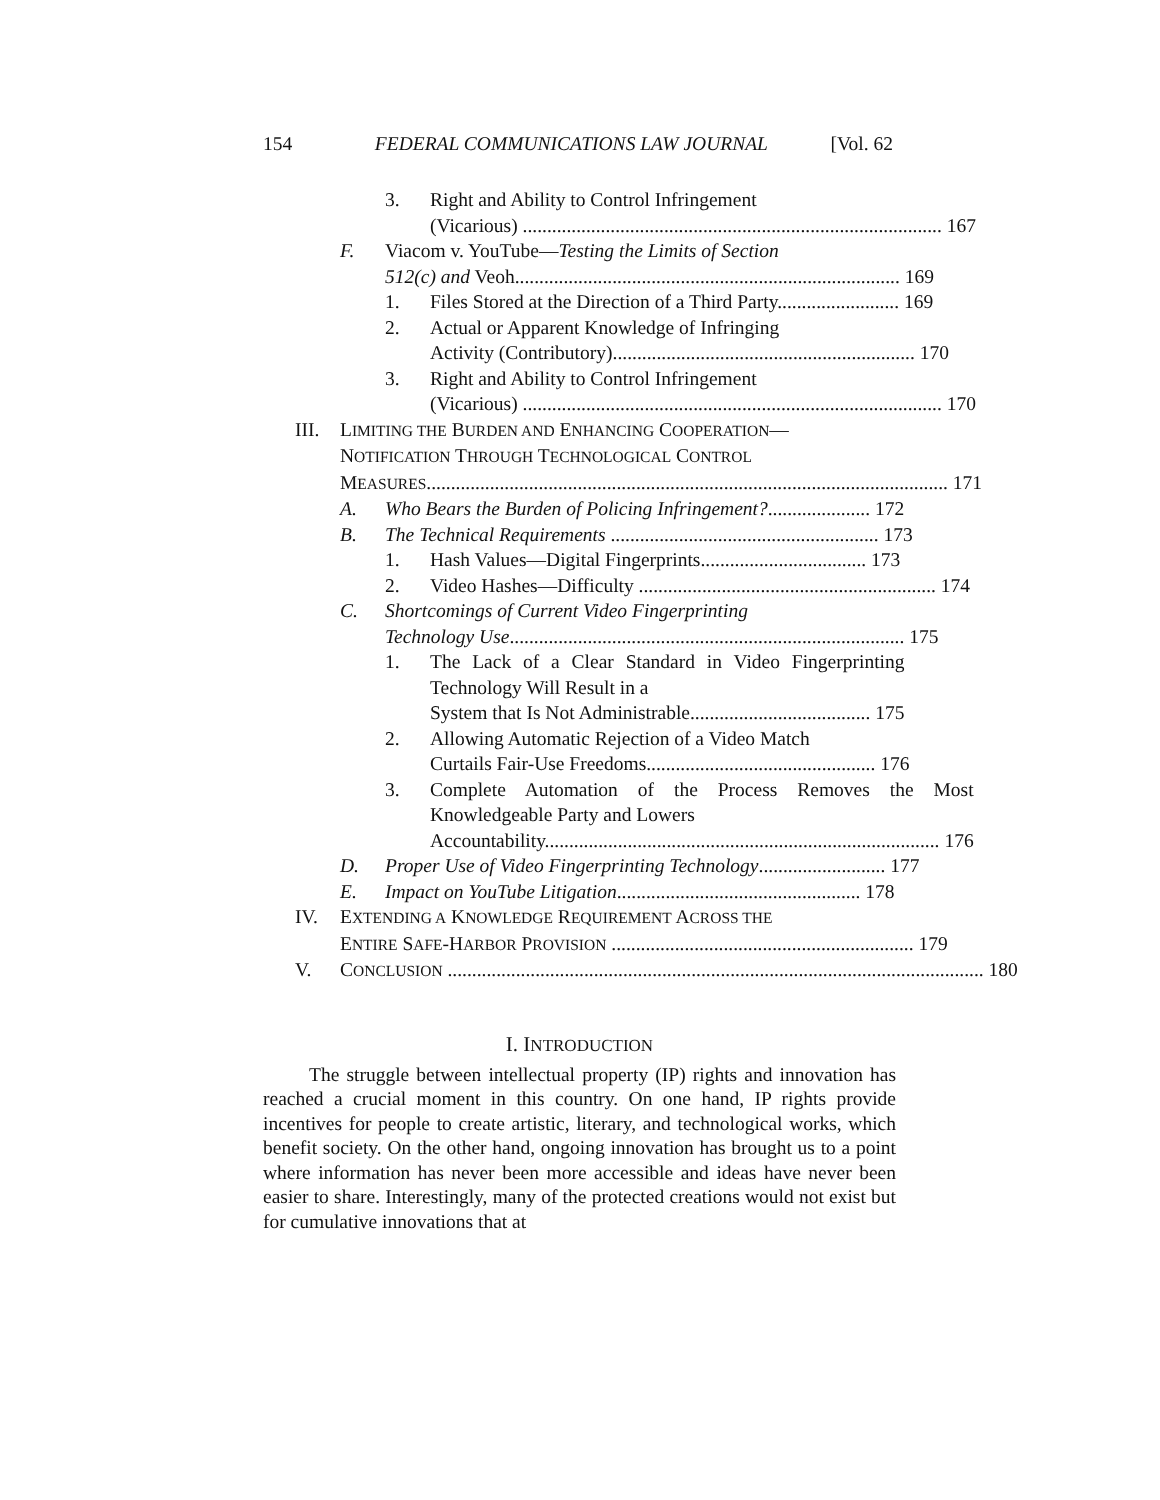154 FEDERAL COMMUNICATIONS LAW JOURNAL [Vol. 62
3. Right and Ability to Control Infringement
(Vicarious) ...................................................................................... 167
F. Viacom v. YouTube—Testing the Limits of Section
512(c) and Veoh............................................................................... 169
1. Files Stored at the Direction of a Third Party......................... 169
2. Actual or Apparent Knowledge of Infringing
Activity (Contributory).............................................................. 170
3. Right and Ability to Control Infringement
(Vicarious) ...................................................................................... 170
III.
LIMITING THE BURDEN AND ENHANCING COOPERATION—
NOTIFICATION THROUGH TECHNOLOGICAL CONTROL
MEASURES........................................................................................................... 171
A. Who Bears the Burden of Policing Infringement?..................... 172
B. The Technical Requirements ....................................................... 173
1. Hash Values—Digital Fingerprints.................................. 173
2. Video Hashes—Difficulty ............................................................. 174
C. Shortcomings of Current Video Fingerprinting
Technology Use................................................................................. 175
1. The Lack of a Clear Standard in Video Fingerprinting Technology Will Result in a
System that Is Not Administrable..................................... 175
2. Allowing Automatic Rejection of a Video Match
Curtails Fair-Use Freedoms............................................... 176
3. Complete Automation of the Process Removes the Most Knowledgeable Party and Lowers
Accountability................................................................................. 176
D. Proper Use of Video Fingerprinting Technology.......................... 177
E. Impact on YouTube Litigation.................................................. 178
IV. EXTENDING A KNOWLEDGE REQUIREMENT ACROSS THE
ENTIRE SAFE-HARBOR PROVISION .............................................................. 179
V. CONCLUSION .............................................................................................................. 180
I. INTRODUCTION
The struggle between intellectual property (IP) rights and innovation has reached a crucial moment in this country. On one hand, IP rights provide incentives for people to create artistic, literary, and technological works, which benefit society. On the other hand, ongoing innovation has brought us to a point where information has never been more accessible and ideas have never been easier to share. Interestingly, many of the protected creations would not exist but for cumulative innovations that at